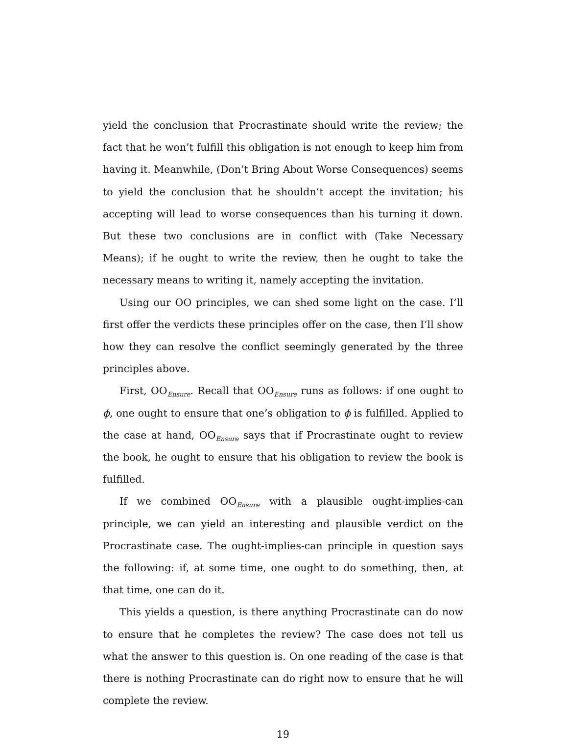yield the conclusion that Procrastinate should write the review; the fact that he won’t fulfill this obligation is not enough to keep him from having it. Meanwhile, (Don’t Bring About Worse Consequences) seems to yield the conclusion that he shouldn’t accept the invitation; his accepting will lead to worse consequences than his turning it down. But these two conclusions are in conflict with (Take Necessary Means); if he ought to write the review, then he ought to take the necessary means to writing it, namely accepting the invitation.
Using our OO principles, we can shed some light on the case. I’ll first offer the verdicts these principles offer on the case, then I’ll show how they can resolve the conflict seemingly generated by the three principles above.
First, OO<sub>Ensure</sub>. Recall that OO<sub>Ensure</sub> runs as follows: if one ought to ϕ, one ought to ensure that one’s obligation to ϕ is fulfilled. Applied to the case at hand, OO<sub>Ensure</sub> says that if Procrastinate ought to review the book, he ought to ensure that his obligation to review the book is fulfilled.
If we combined OO<sub>Ensure</sub> with a plausible ought-implies-can principle, we can yield an interesting and plausible verdict on the Procrastinate case. The ought-implies-can principle in question says the following: if, at some time, one ought to do something, then, at that time, one can do it.
This yields a question, is there anything Procrastinate can do now to ensure that he completes the review? The case does not tell us what the answer to this question is. On one reading of the case is that there is nothing Procrastinate can do right now to ensure that he will complete the review.
19